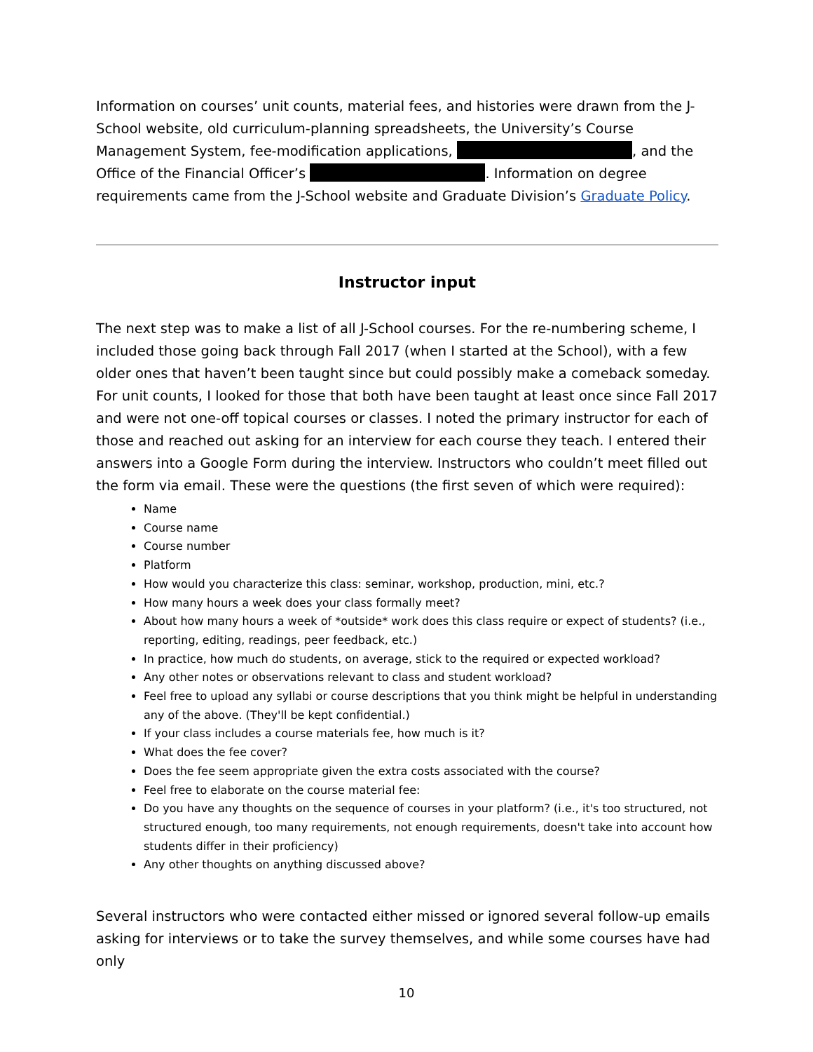Information on courses’ unit counts, material fees, and histories were drawn from the J-School website, old curriculum-planning spreadsheets, the University’s Course Management System, fee-modification applications, , and the Office of the Financial Officer’s . Information on degree requirements came from the J-School website and Graduate Division’s Graduate Policy.
Instructor input
The next step was to make a list of all J-School courses. For the re-numbering scheme, I included those going back through Fall 2017 (when I started at the School), with a few older ones that haven’t been taught since but could possibly make a comeback someday. For unit counts, I looked for those that both have been taught at least once since Fall 2017 and were not one-off topical courses or classes. I noted the primary instructor for each of those and reached out asking for an interview for each course they teach. I entered their answers into a Google Form during the interview. Instructors who couldn’t meet filled out the form via email. These were the questions (the first seven of which were required):
Name
Course name
Course number
Platform
How would you characterize this class: seminar, workshop, production, mini, etc.?
How many hours a week does your class formally meet?
About how many hours a week of *outside* work does this class require or expect of students? (i.e., reporting, editing, readings, peer feedback, etc.)
In practice, how much do students, on average, stick to the required or expected workload?
Any other notes or observations relevant to class and student workload?
Feel free to upload any syllabi or course descriptions that you think might be helpful in understanding any of the above. (They'll be kept confidential.)
If your class includes a course materials fee, how much is it?
What does the fee cover?
Does the fee seem appropriate given the extra costs associated with the course?
Feel free to elaborate on the course material fee:
Do you have any thoughts on the sequence of courses in your platform? (i.e., it's too structured, not structured enough, too many requirements, not enough requirements, doesn't take into account how students differ in their proficiency)
Any other thoughts on anything discussed above?
Several instructors who were contacted either missed or ignored several follow-up emails asking for interviews or to take the survey themselves, and while some courses have had only
10